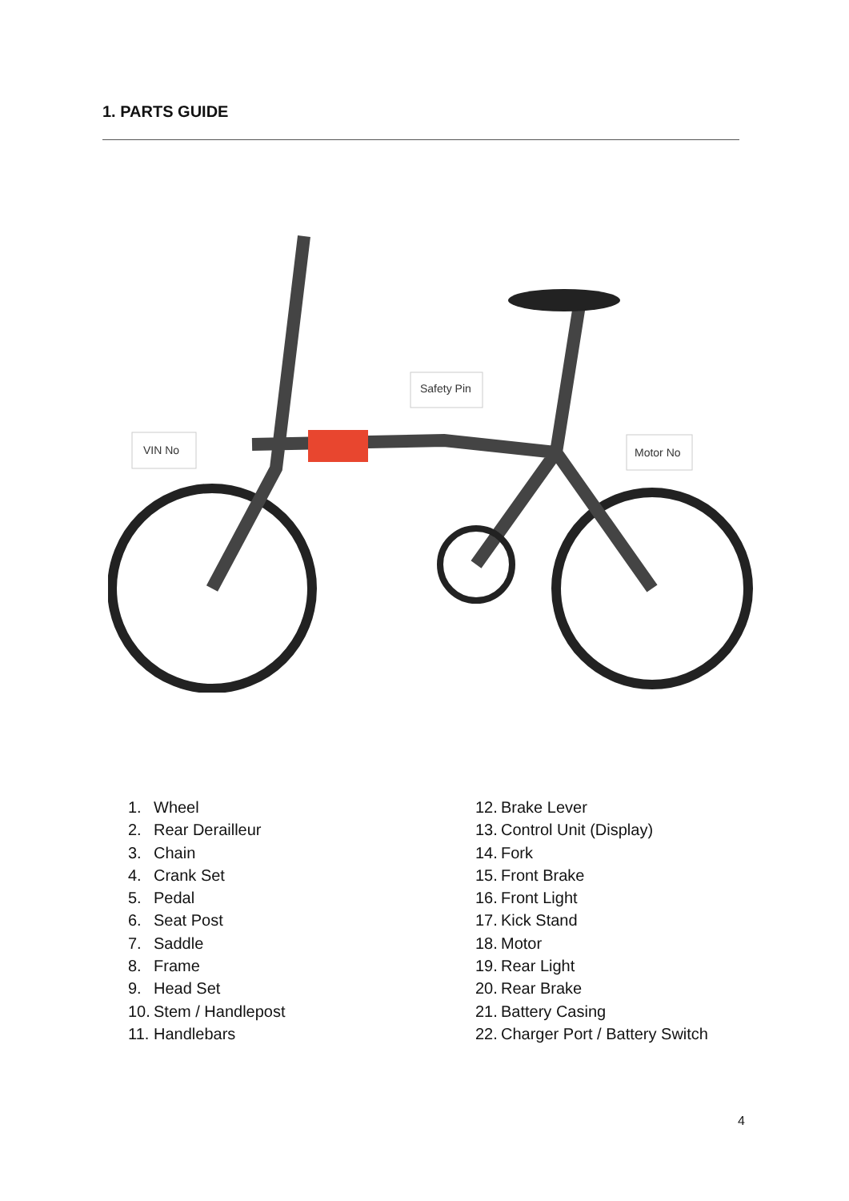1. PARTS GUIDE
VIN No
Safety Pin
Motor No
1. Wheel
2. Rear Derailleur
3. Chain
4. Crank Set
5. Pedal
6. Seat Post
7. Saddle
8. Frame
9. Head Set
10. Stem / Handlepost
11. Handlebars
12. Brake Lever
13. Control Unit (Display)
14. Fork
15. Front Brake
16. Front Light
17. Kick Stand
18. Motor
19. Rear Light
20. Rear Brake
21. Battery Casing
22. Charger Port / Battery Switch
4